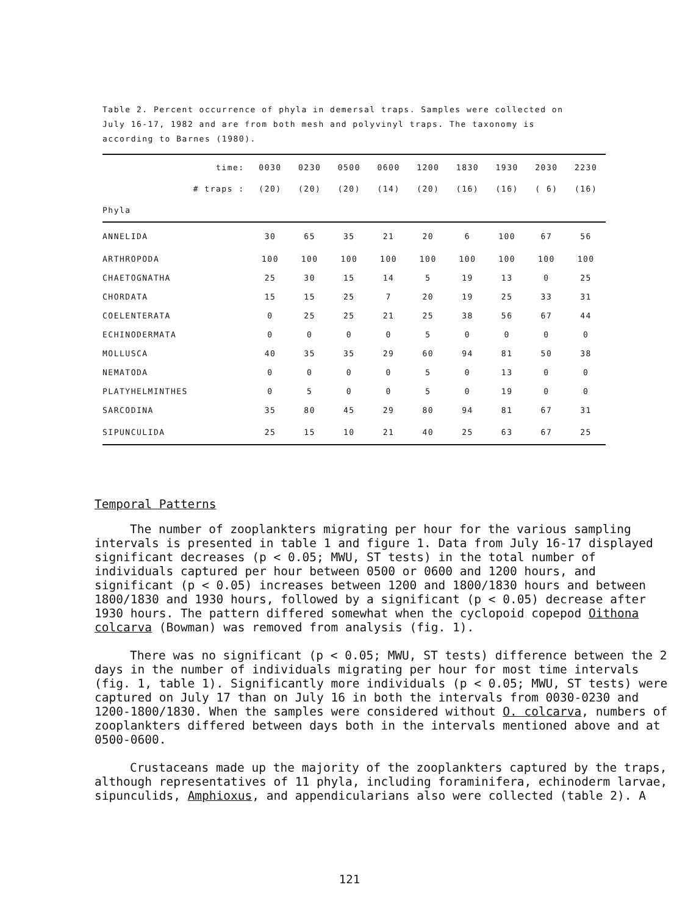Table 2. Percent occurrence of phyla in demersal traps. Samples were collected on July 16-17, 1982 and are from both mesh and polyvinyl traps. The taxonomy is according to Barnes (1980).
| time: | 0030 | 0230 | 0500 | 0600 | 1200 | 1830 | 1930 | 2030 | 2230 |
| --- | --- | --- | --- | --- | --- | --- | --- | --- | --- |
| # traps : | (20) | (20) | (20) | (14) | (20) | (16) | (16) | ( 6) | (16) |
| Phyla | | | | | | | | | |
| ANNELIDA | 30 | 65 | 35 | 21 | 20 | 6 | 100 | 67 | 56 |
| ARTHROPODA | 100 | 100 | 100 | 100 | 100 | 100 | 100 | 100 | 100 |
| CHAETOGNATHA | 25 | 30 | 15 | 14 | 5 | 19 | 13 | 0 | 25 |
| CHORDATA | 15 | 15 | 25 | 7 | 20 | 19 | 25 | 33 | 31 |
| COELENTERATA | 0 | 25 | 25 | 21 | 25 | 38 | 56 | 67 | 44 |
| ECHINODERMATA | 0 | 0 | 0 | 0 | 5 | 0 | 0 | 0 | 0 |
| MOLLUSCA | 40 | 35 | 35 | 29 | 60 | 94 | 81 | 50 | 38 |
| NEMATODA | 0 | 0 | 0 | 0 | 5 | 0 | 13 | 0 | 0 |
| PLATYHELMINTHES | 0 | 5 | 0 | 0 | 5 | 0 | 19 | 0 | 0 |
| SARCODINA | 35 | 80 | 45 | 29 | 80 | 94 | 81 | 67 | 31 |
| SIPUNCULIDA | 25 | 15 | 10 | 21 | 40 | 25 | 63 | 67 | 25 |
Temporal Patterns
The number of zooplankters migrating per hour for the various sampling intervals is presented in table 1 and figure 1. Data from July 16-17 displayed significant decreases (p < 0.05; MWU, ST tests) in the total number of individuals captured per hour between 0500 or 0600 and 1200 hours, and significant (p < 0.05) increases between 1200 and 1800/1830 hours and between 1800/1830 and 1930 hours, followed by a significant (p < 0.05) decrease after 1930 hours. The pattern differed somewhat when the cyclopoid copepod Oithona colcarva (Bowman) was removed from analysis (fig. 1).
There was no significant (p < 0.05; MWU, ST tests) difference between the 2 days in the number of individuals migrating per hour for most time intervals (fig. 1, table 1). Significantly more individuals (p < 0.05; MWU, ST tests) were captured on July 17 than on July 16 in both the intervals from 0030-0230 and 1200-1800/1830. When the samples were considered without O. colcarva, numbers of zooplankters differed between days both in the intervals mentioned above and at 0500-0600.
Crustaceans made up the majority of the zooplankters captured by the traps, although representatives of 11 phyla, including foraminifera, echinoderm larvae, sipunculids, Amphioxus, and appendicularians also were collected (table 2). A
121